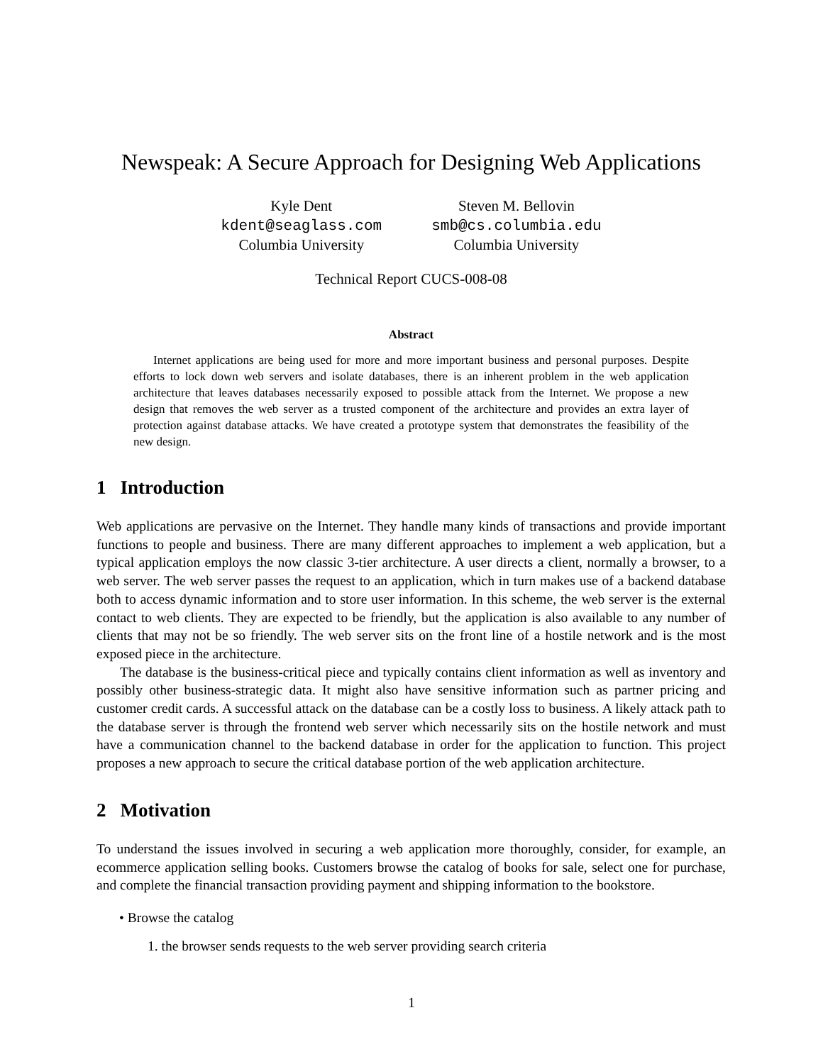Newspeak: A Secure Approach for Designing Web Applications
Kyle Dent
kdent@seaglass.com
Columbia University
Steven M. Bellovin
smb@cs.columbia.edu
Columbia University
Technical Report CUCS-008-08
Abstract
Internet applications are being used for more and more important business and personal purposes. Despite efforts to lock down web servers and isolate databases, there is an inherent problem in the web application architecture that leaves databases necessarily exposed to possible attack from the Internet. We propose a new design that removes the web server as a trusted component of the architecture and provides an extra layer of protection against database attacks. We have created a prototype system that demonstrates the feasibility of the new design.
1 Introduction
Web applications are pervasive on the Internet. They handle many kinds of transactions and provide important functions to people and business. There are many different approaches to implement a web application, but a typical application employs the now classic 3-tier architecture. A user directs a client, normally a browser, to a web server. The web server passes the request to an application, which in turn makes use of a backend database both to access dynamic information and to store user information. In this scheme, the web server is the external contact to web clients. They are expected to be friendly, but the application is also available to any number of clients that may not be so friendly. The web server sits on the front line of a hostile network and is the most exposed piece in the architecture.
The database is the business-critical piece and typically contains client information as well as inventory and possibly other business-strategic data. It might also have sensitive information such as partner pricing and customer credit cards. A successful attack on the database can be a costly loss to business. A likely attack path to the database server is through the frontend web server which necessarily sits on the hostile network and must have a communication channel to the backend database in order for the application to function. This project proposes a new approach to secure the critical database portion of the web application architecture.
2 Motivation
To understand the issues involved in securing a web application more thoroughly, consider, for example, an ecommerce application selling books. Customers browse the catalog of books for sale, select one for purchase, and complete the financial transaction providing payment and shipping information to the bookstore.
• Browse the catalog
1. the browser sends requests to the web server providing search criteria
1